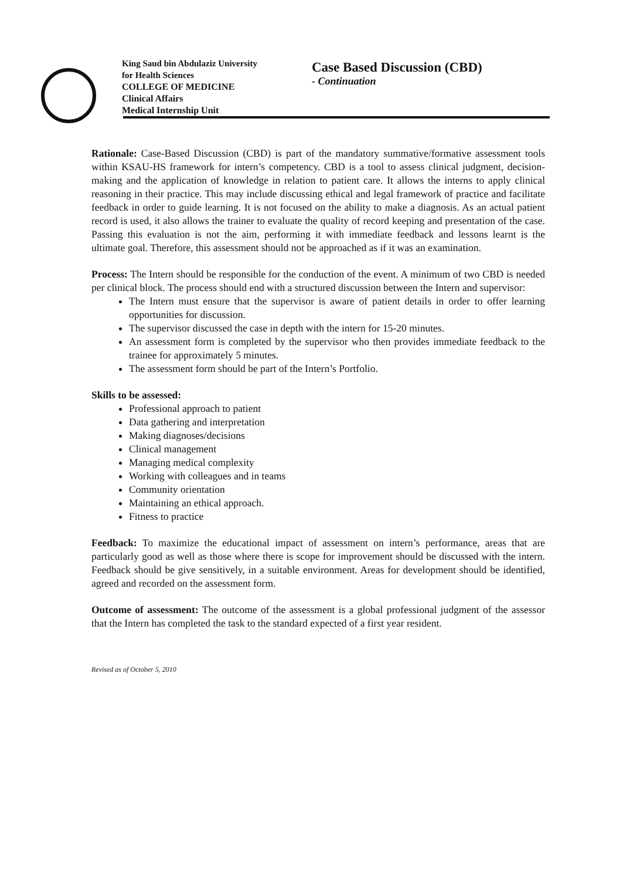King Saud bin Abdulaziz University
for Health Sciences
COLLEGE OF MEDICINE
Clinical Affairs
Medical Internship Unit
Case Based Discussion (CBD)
- Continuation
Rationale: Case-Based Discussion (CBD) is part of the mandatory summative/formative assessment tools within KSAU-HS framework for intern’s competency. CBD is a tool to assess clinical judgment, decision-making and the application of knowledge in relation to patient care. It allows the interns to apply clinical reasoning in their practice. This may include discussing ethical and legal framework of practice and facilitate feedback in order to guide learning. It is not focused on the ability to make a diagnosis. As an actual patient record is used, it also allows the trainer to evaluate the quality of record keeping and presentation of the case. Passing this evaluation is not the aim, performing it with immediate feedback and lessons learnt is the ultimate goal. Therefore, this assessment should not be approached as if it was an examination.
Process: The Intern should be responsible for the conduction of the event. A minimum of two CBD is needed per clinical block. The process should end with a structured discussion between the Intern and supervisor:
The Intern must ensure that the supervisor is aware of patient details in order to offer learning opportunities for discussion.
The supervisor discussed the case in depth with the intern for 15-20 minutes.
An assessment form is completed by the supervisor who then provides immediate feedback to the trainee for approximately 5 minutes.
The assessment form should be part of the Intern’s Portfolio.
Skills to be assessed:
Professional approach to patient
Data gathering and interpretation
Making diagnoses/decisions
Clinical management
Managing medical complexity
Working with colleagues and in teams
Community orientation
Maintaining an ethical approach.
Fitness to practice
Feedback: To maximize the educational impact of assessment on intern’s performance, areas that are particularly good as well as those where there is scope for improvement should be discussed with the intern. Feedback should be give sensitively, in a suitable environment. Areas for development should be identified, agreed and recorded on the assessment form.
Outcome of assessment: The outcome of the assessment is a global professional judgment of the assessor that the Intern has completed the task to the standard expected of a first year resident.
Revised as of October 5, 2010